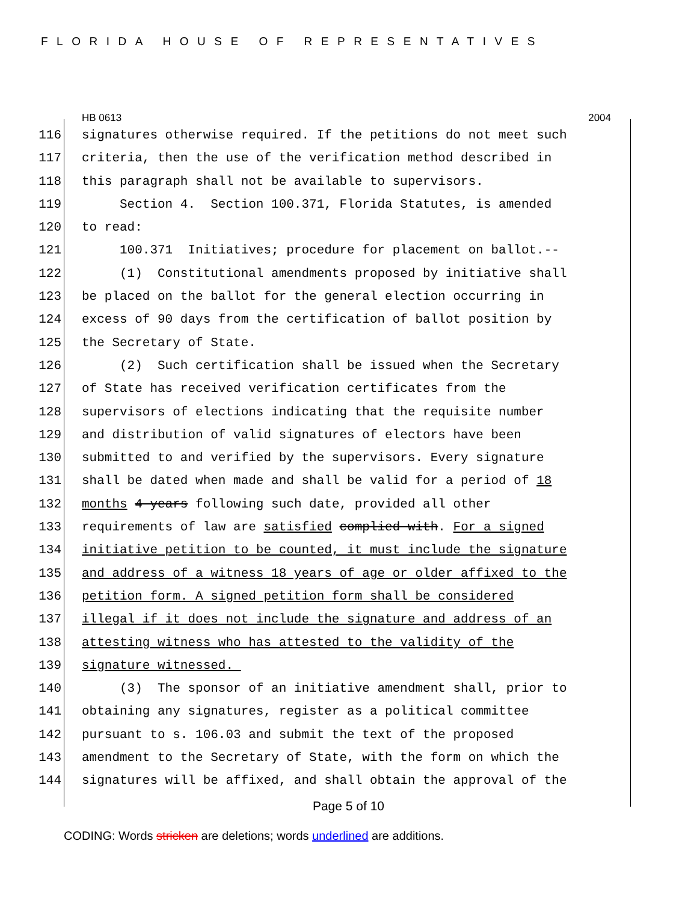FLORIDA HOUSE OF REPRESENTATIVES
HB 0613 2004
116 signatures otherwise required. If the petitions do not meet such
117 criteria, then the use of the verification method described in
118 this paragraph shall not be available to supervisors.
119 Section 4. Section 100.371, Florida Statutes, is amended
120 to read:
121 100.371 Initiatives; procedure for placement on ballot.--
122 (1) Constitutional amendments proposed by initiative shall
123 be placed on the ballot for the general election occurring in
124 excess of 90 days from the certification of ballot position by
125 the Secretary of State.
126 (2) Such certification shall be issued when the Secretary
127 of State has received verification certificates from the
128 supervisors of elections indicating that the requisite number
129 and distribution of valid signatures of electors have been
130 submitted to and verified by the supervisors. Every signature
131 shall be dated when made and shall be valid for a period of 18
132 months 4 years following such date, provided all other
133 requirements of law are satisfied complied with. For a signed
134 initiative petition to be counted, it must include the signature
135 and address of a witness 18 years of age or older affixed to the
136 petition form. A signed petition form shall be considered
137 illegal if it does not include the signature and address of an
138 attesting witness who has attested to the validity of the
139 signature witnessed.
140 (3) The sponsor of an initiative amendment shall, prior to
141 obtaining any signatures, register as a political committee
142 pursuant to s. 106.03 and submit the text of the proposed
143 amendment to the Secretary of State, with the form on which the
144 signatures will be affixed, and shall obtain the approval of the
Page 5 of 10
CODING: Words stricken are deletions; words underlined are additions.